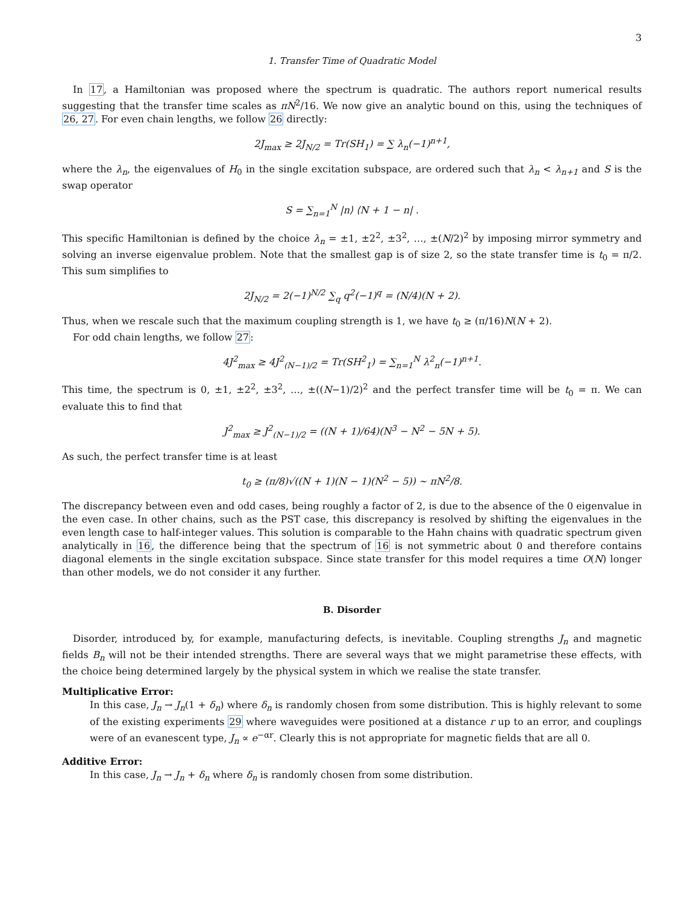3
1. Transfer Time of Quadratic Model
In 17, a Hamiltonian was proposed where the spectrum is quadratic. The authors report numerical results suggesting that the transfer time scales as πN<sup>2</sup>/16. We now give an analytic bound on this, using the techniques of 26, 27. For even chain lengths, we follow 26 directly:
2J<sub>max</sub> ≥ 2J<sub>N/2</sub> = Tr(SH<sub>1</sub>) = ∑ λ<sub>n</sub>(−1)<sup>n+1</sup>,
where the λ<sub>n</sub>, the eigenvalues of H<sub>0</sub> in the single excitation subspace, are ordered such that λ<sub>n</sub> < λ<sub>n+1</sub> and S is the swap operator
S = ∑<sub>n=1</sub><sup>N</sup> |n⟩ ⟨N + 1 − n| .
This specific Hamiltonian is defined by the choice λ<sub>n</sub> = ±1, ±2<sup>2</sup>, ±3<sup>2</sup>, …, ±(N/2)<sup>2</sup> by imposing mirror symmetry and solving an inverse eigenvalue problem. Note that the smallest gap is of size 2, so the state transfer time is t<sub>0</sub> = π/2. This sum simplifies to
2J<sub>N/2</sub> = 2(−1)<sup>N/2</sup> ∑<sub>q</sub> q<sup>2</sup>(−1)<sup>q</sup> = (N/4)(N + 2).
Thus, when we rescale such that the maximum coupling strength is 1, we have t<sub>0</sub> ≥ (π/16)N(N + 2).
For odd chain lengths, we follow 27:
4J<sup>2</sup><sub>max</sub> ≥ 4J<sup>2</sup><sub>(N−1)/2</sub> = Tr(SH<sup>2</sup><sub>1</sub>) = ∑<sub>n=1</sub><sup>N</sup> λ<sup>2</sup><sub>n</sub>(−1)<sup>n+1</sup>.
This time, the spectrum is 0, ±1, ±2<sup>2</sup>, ±3<sup>2</sup>, …, ±((N−1)/2)<sup>2</sup> and the perfect transfer time will be t<sub>0</sub> = π. We can evaluate this to find that
J<sup>2</sup><sub>max</sub> ≥ J<sup>2</sup><sub>(N−1)/2</sub> = ((N + 1)/64)(N<sup>3</sup> − N<sup>2</sup> − 5N + 5).
As such, the perfect transfer time is at least
t<sub>0</sub> ≥ (π/8)√((N + 1)(N − 1)(N<sup>2</sup> − 5)) ∼ πN<sup>2</sup>/8.
The discrepancy between even and odd cases, being roughly a factor of 2, is due to the absence of the 0 eigenvalue in the even case. In other chains, such as the PST case, this discrepancy is resolved by shifting the eigenvalues in the even length case to half-integer values. This solution is comparable to the Hahn chains with quadratic spectrum given analytically in 16, the difference being that the spectrum of 16 is not symmetric about 0 and therefore contains diagonal elements in the single excitation subspace. Since state transfer for this model requires a time O(N) longer than other models, we do not consider it any further.
B. Disorder
Disorder, introduced by, for example, manufacturing defects, is inevitable. Coupling strengths J<sub>n</sub> and magnetic fields B<sub>n</sub> will not be their intended strengths. There are several ways that we might parametrise these effects, with the choice being determined largely by the physical system in which we realise the state transfer.
Multiplicative Error:
In this case, J<sub>n</sub> → J<sub>n</sub>(1 + δ<sub>n</sub>) where δ<sub>n</sub> is randomly chosen from some distribution. This is highly relevant to some of the existing experiments 29 where waveguides were positioned at a distance r up to an error, and couplings were of an evanescent type, J<sub>n</sub> ∝ e<sup>−αr</sup>. Clearly this is not appropriate for magnetic fields that are all 0.
Additive Error:
In this case, J<sub>n</sub> → J<sub>n</sub> + δ<sub>n</sub> where δ<sub>n</sub> is randomly chosen from some distribution.